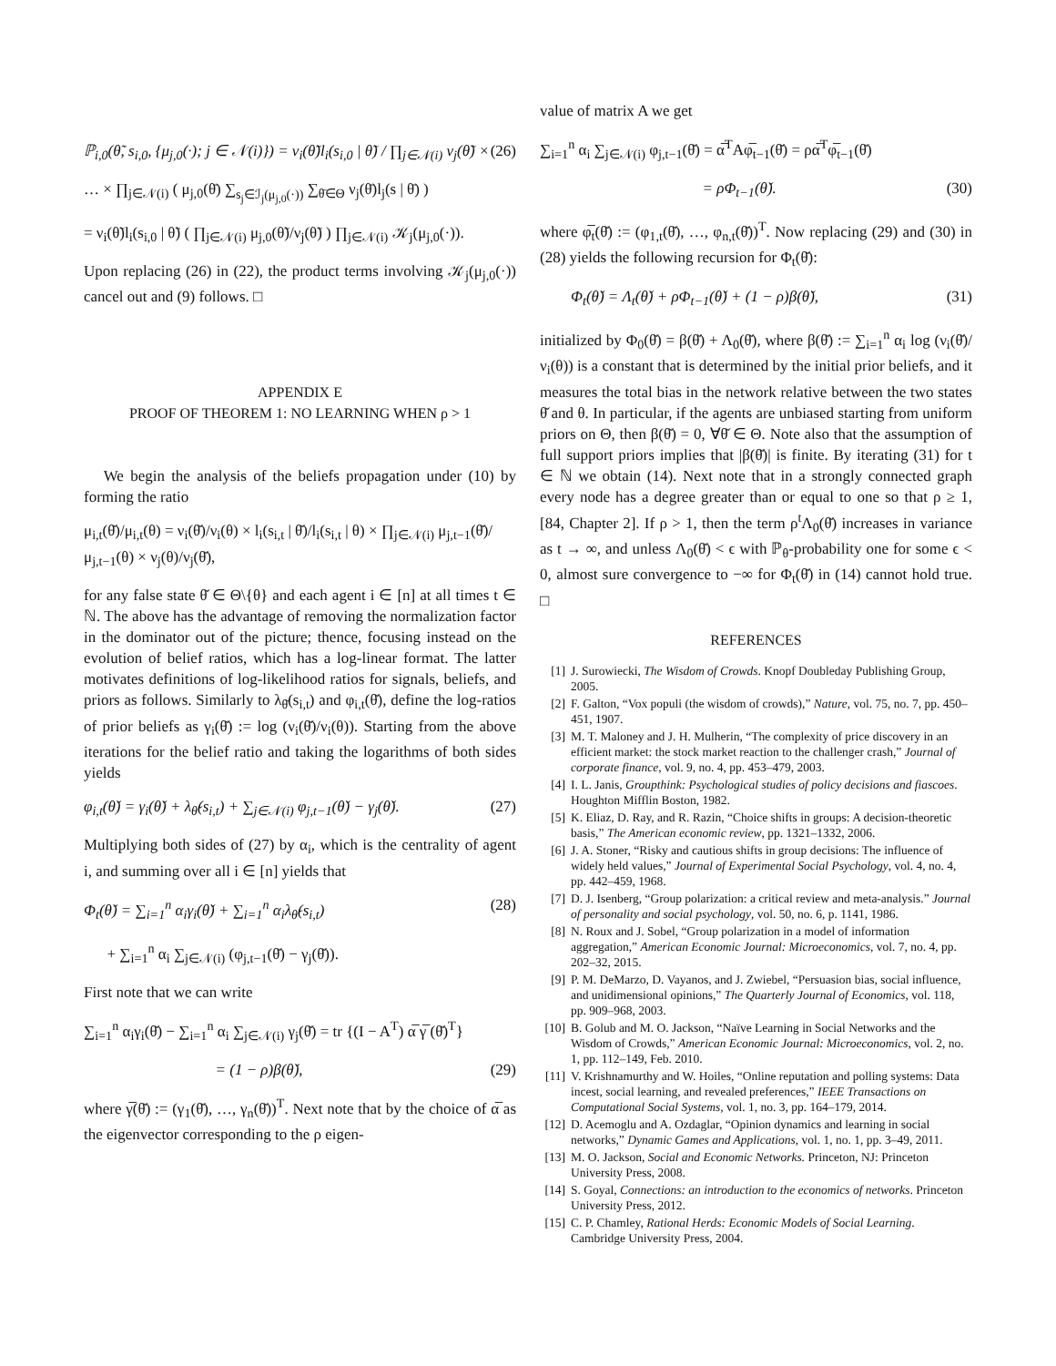ℙ<sub>i,0</sub>(θ̃, s<sub>i,0</sub>, {μ<sub>j,0</sub>(·); j ∈ 𝒩(i)}) = ν<sub>i</sub>(θ̃)l<sub>i</sub>(s<sub>i,0</sub> | θ̃) / ∏<sub>j∈𝒩(i)</sub> ν<sub>j</sub>(θ̃) × (26)
… × ∏<sub>j∈𝒩(i)</sub> ( μ<sub>j,0</sub>(θ̄) ∑<sub>s<sub>j</sub>∈ℐ<sub>j</sub>(μ<sub>j,0</sub>(·))</sub> ∑<sub>θ̄∈Θ</sub> ν<sub>j</sub>(θ̄)l<sub>j</sub>(s | θ̄) )
= ν<sub>i</sub>(θ̃)l<sub>i</sub>(s<sub>i,0</sub> | θ̃) ( ∏<sub>j∈𝒩(i)</sub> μ<sub>j,0</sub>(θ̃)/ν<sub>j</sub>(θ̃) ) ∏<sub>j∈𝒩(i)</sub> 𝒦<sub>j</sub>(μ<sub>j,0</sub>(·)).
Upon replacing (26) in (22), the product terms involving 𝒦<sub>j</sub>(μ<sub>j,0</sub>(·)) cancel out and (9) follows. □
APPENDIX E
PROOF OF THEOREM 1: NO LEARNING WHEN ρ > 1
We begin the analysis of the beliefs propagation under (10) by forming the ratio
μ<sub>i,t</sub>(θ̌)/μ<sub>i,t</sub>(θ) = ν<sub>i</sub>(θ̌)/ν<sub>i</sub>(θ) × l<sub>i</sub>(s<sub>i,t</sub> | θ̌)/l<sub>i</sub>(s<sub>i,t</sub> | θ) × ∏<sub>j∈𝒩(i)</sub> μ<sub>j,t−1</sub>(θ̌)/μ<sub>j,t−1</sub>(θ) × ν<sub>j</sub>(θ)/ν<sub>j</sub>(θ̌),
for any false state θ̌ ∈ Θ\{θ} and each agent i ∈ [n] at all times t ∈ ℕ. The above has the advantage of removing the normalization factor in the dominator out of the picture; thence, focusing instead on the evolution of belief ratios, which has a log-linear format. The latter motivates definitions of log-likelihood ratios for signals, beliefs, and priors as follows. Similarly to λ<sub>θ̌</sub>(s<sub>i,t</sub>) and φ<sub>i,t</sub>(θ̌), define the log-ratios of prior beliefs as γ<sub>i</sub>(θ̌) := log (ν<sub>i</sub>(θ̌)/ν<sub>i</sub>(θ)). Starting from the above iterations for the belief ratio and taking the logarithms of both sides yields
φ<sub>i,t</sub>(θ̌) = γ<sub>i</sub>(θ̌) + λ<sub>θ̌</sub>(s<sub>i,t</sub>) + ∑<sub>j∈𝒩(i)</sub> φ<sub>j,t−1</sub>(θ̌) − γ<sub>j</sub>(θ̌). (27)
Multiplying both sides of (27) by α<sub>i</sub>, which is the centrality of agent i, and summing over all i ∈ [n] yields that
Φ<sub>t</sub>(θ̌) = ∑<sub>i=1</sub><sup>n</sup> α<sub>i</sub>γ<sub>i</sub>(θ̌) + ∑<sub>i=1</sub><sup>n</sup> α<sub>i</sub>λ<sub>θ̌</sub>(s<sub>i,t</sub>) (28)
+ ∑<sub>i=1</sub><sup>n</sup> α<sub>i</sub> ∑<sub>j∈𝒩(i)</sub> (φ<sub>j,t−1</sub>(θ̌) − γ<sub>j</sub>(θ̌)).
First note that we can write
∑<sub>i=1</sub><sup>n</sup> α<sub>i</sub>γ<sub>i</sub>(θ̌) − ∑<sub>i=1</sub><sup>n</sup> α<sub>i</sub> ∑<sub>j∈𝒩(i)</sub> γ<sub>j</sub>(θ̌) = tr {(I − A<sup>T</sup>) α̅ γ̅ (θ̌)<sup>T</sup>}
= (1 − ρ)β(θ̌), (29)
where γ̅(θ̌) := (γ<sub>1</sub>(θ̌), …, γ<sub>n</sub>(θ̌))<sup>T</sup>. Next note that by the choice of α̅ as the eigenvector corresponding to the ρ eigen-
value of matrix A we get
∑<sub>i=1</sub><sup>n</sup> α<sub>i</sub> ∑<sub>j∈𝒩(i)</sub> φ<sub>j,t−1</sub>(θ̌) = α̅<sup>T</sup>Aφ̅<sub>t−1</sub>(θ̌) = ρα̅<sup>T</sup>φ̅<sub>t−1</sub>(θ̌)
= ρΦ<sub>t−1</sub>(θ̌). (30)
where φ̅<sub>t</sub>(θ̌) := (φ<sub>1,t</sub>(θ̌), …, φ<sub>n,t</sub>(θ̌))<sup>T</sup>. Now replacing (29) and (30) in (28) yields the following recursion for Φ<sub>t</sub>(θ̌):
Φ<sub>t</sub>(θ̌) = Λ<sub>t</sub>(θ̌) + ρΦ<sub>t−1</sub>(θ̌) + (1 − ρ)β(θ̌), (31)
initialized by Φ<sub>0</sub>(θ̌) = β(θ̌) + Λ<sub>0</sub>(θ̌), where β(θ̌) := ∑<sub>i=1</sub><sup>n</sup> α<sub>i</sub> log (ν<sub>i</sub>(θ̌)/ν<sub>i</sub>(θ)) is a constant that is determined by the initial prior beliefs, and it measures the total bias in the network relative between the two states θ̌ and θ. In particular, if the agents are unbiased starting from uniform priors on Θ, then β(θ̌) = 0, ∀θ̌ ∈ Θ. Note also that the assumption of full support priors implies that |β(θ̌)| is finite. By iterating (31) for t ∈ ℕ we obtain (14). Next note that in a strongly connected graph every node has a degree greater than or equal to one so that ρ ≥ 1, [84, Chapter 2]. If ρ > 1, then the term ρ<sup>t</sup>Λ<sub>0</sub>(θ̌) increases in variance as t → ∞, and unless Λ<sub>0</sub>(θ̌) < ϵ with ℙ<sub>θ</sub>-probability one for some ϵ < 0, almost sure convergence to −∞ for Φ<sub>t</sub>(θ̌) in (14) cannot hold true. □
REFERENCES
[1] J. Surowiecki, The Wisdom of Crowds. Knopf Doubleday Publishing Group, 2005.
[2] F. Galton, “Vox populi (the wisdom of crowds),” Nature, vol. 75, no. 7, pp. 450–451, 1907.
[3] M. T. Maloney and J. H. Mulherin, “The complexity of price discovery in an efficient market: the stock market reaction to the challenger crash,” Journal of corporate finance, vol. 9, no. 4, pp. 453–479, 2003.
[4] I. L. Janis, Groupthink: Psychological studies of policy decisions and fiascoes. Houghton Mifflin Boston, 1982.
[5] K. Eliaz, D. Ray, and R. Razin, “Choice shifts in groups: A decision-theoretic basis,” The American economic review, pp. 1321–1332, 2006.
[6] J. A. Stoner, “Risky and cautious shifts in group decisions: The influence of widely held values,” Journal of Experimental Social Psychology, vol. 4, no. 4, pp. 442–459, 1968.
[7] D. J. Isenberg, “Group polarization: a critical review and meta-analysis.” Journal of personality and social psychology, vol. 50, no. 6, p. 1141, 1986.
[8] N. Roux and J. Sobel, “Group polarization in a model of information aggregation,” American Economic Journal: Microeconomics, vol. 7, no. 4, pp. 202–32, 2015.
[9] P. M. DeMarzo, D. Vayanos, and J. Zwiebel, “Persuasion bias, social influence, and unidimensional opinions,” The Quarterly Journal of Economics, vol. 118, pp. 909–968, 2003.
[10] B. Golub and M. O. Jackson, “Naïve Learning in Social Networks and the Wisdom of Crowds,” American Economic Journal: Microeconomics, vol. 2, no. 1, pp. 112–149, Feb. 2010.
[11] V. Krishnamurthy and W. Hoiles, “Online reputation and polling systems: Data incest, social learning, and revealed preferences,” IEEE Transactions on Computational Social Systems, vol. 1, no. 3, pp. 164–179, 2014.
[12] D. Acemoglu and A. Ozdaglar, “Opinion dynamics and learning in social networks,” Dynamic Games and Applications, vol. 1, no. 1, pp. 3–49, 2011.
[13] M. O. Jackson, Social and Economic Networks. Princeton, NJ: Princeton University Press, 2008.
[14] S. Goyal, Connections: an introduction to the economics of networks. Princeton University Press, 2012.
[15] C. P. Chamley, Rational Herds: Economic Models of Social Learning. Cambridge University Press, 2004.